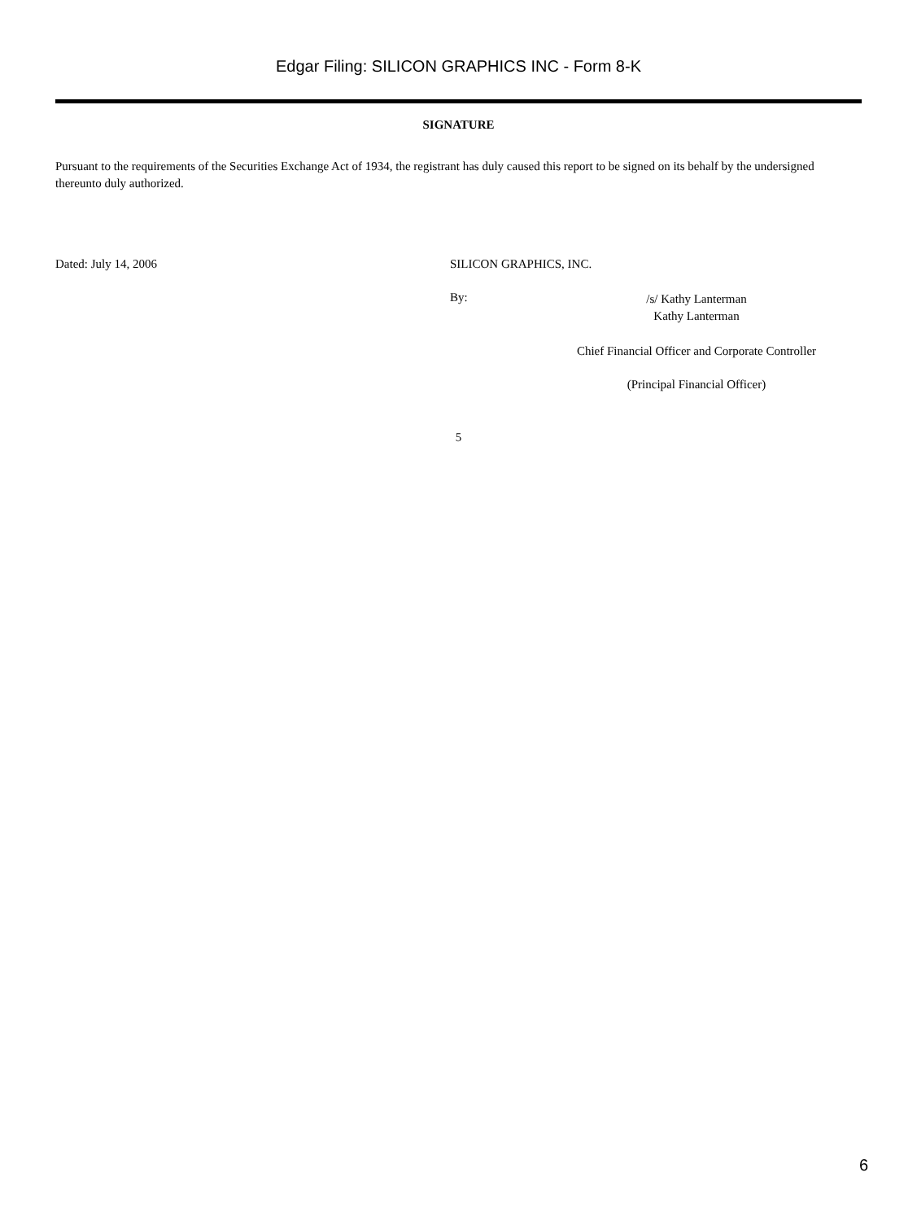Edgar Filing: SILICON GRAPHICS INC - Form 8-K
SIGNATURE
Pursuant to the requirements of the Securities Exchange Act of 1934, the registrant has duly caused this report to be signed on its behalf by the undersigned thereunto duly authorized.
Dated: July 14, 2006 SILICON GRAPHICS, INC.
By:
/s/ Kathy Lanterman
Kathy Lanterman
Chief Financial Officer and Corporate Controller
(Principal Financial Officer)
5
6